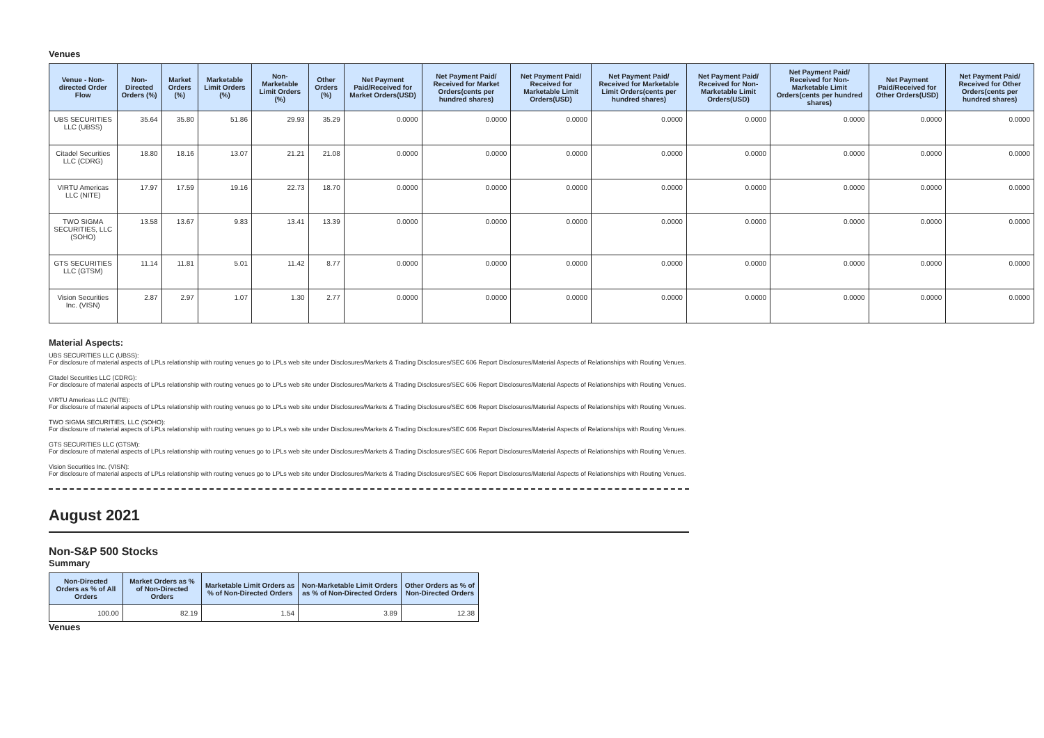Venues
| Venue - Non-directed Order Flow | Non-Directed Orders (%) | Market Orders (%) | Marketable Limit Orders (%) | Non-Marketable Limit Orders (%) | Other Orders (%) | Net Payment Paid/Received for Market Orders(USD) | Net Payment Paid/ Received for Market Orders(cents per hundred shares) | Net Payment Paid/ Received for Marketable Limit Orders(USD) | Net Payment Paid/ Received for Marketable Limit Orders(cents per hundred shares) | Net Payment Paid/ Received for Non-Marketable Limit Orders(USD) | Net Payment Paid/ Received for Non-Marketable Limit Orders(cents per hundred shares) | Net Payment Paid/Received for Other Orders(USD) | Net Payment Paid/ Received for Other Orders(cents per hundred shares) |
| --- | --- | --- | --- | --- | --- | --- | --- | --- | --- | --- | --- | --- | --- |
| UBS SECURITIES LLC (UBSS) | 35.64 | 35.80 | 51.86 | 29.93 | 35.29 | 0.0000 | 0.0000 | 0.0000 | 0.0000 | 0.0000 | 0.0000 | 0.0000 | 0.0000 |
| Citadel Securities LLC (CDRG) | 18.80 | 18.16 | 13.07 | 21.21 | 21.08 | 0.0000 | 0.0000 | 0.0000 | 0.0000 | 0.0000 | 0.0000 | 0.0000 | 0.0000 |
| VIRTU Americas LLC (NITE) | 17.97 | 17.59 | 19.16 | 22.73 | 18.70 | 0.0000 | 0.0000 | 0.0000 | 0.0000 | 0.0000 | 0.0000 | 0.0000 | 0.0000 |
| TWO SIGMA SECURITIES, LLC (SOHO) | 13.58 | 13.67 | 9.83 | 13.41 | 13.39 | 0.0000 | 0.0000 | 0.0000 | 0.0000 | 0.0000 | 0.0000 | 0.0000 | 0.0000 |
| GTS SECURITIES LLC (GTSM) | 11.14 | 11.81 | 5.01 | 11.42 | 8.77 | 0.0000 | 0.0000 | 0.0000 | 0.0000 | 0.0000 | 0.0000 | 0.0000 | 0.0000 |
| Vision Securities Inc. (VISN) | 2.87 | 2.97 | 1.07 | 1.30 | 2.77 | 0.0000 | 0.0000 | 0.0000 | 0.0000 | 0.0000 | 0.0000 | 0.0000 | 0.0000 |
Material Aspects:
UBS SECURITIES LLC (UBSS):
For disclosure of material aspects of LPLs relationship with routing venues go to LPLs web site under Disclosures/Markets & Trading Disclosures/SEC 606 Report Disclosures/Material Aspects of Relationships with Routing Venues.
Citadel Securities LLC (CDRG):
For disclosure of material aspects of LPLs relationship with routing venues go to LPLs web site under Disclosures/Markets & Trading Disclosures/SEC 606 Report Disclosures/Material Aspects of Relationships with Routing Venues.
VIRTU Americas LLC (NITE):
For disclosure of material aspects of LPLs relationship with routing venues go to LPLs web site under Disclosures/Markets & Trading Disclosures/SEC 606 Report Disclosures/Material Aspects of Relationships with Routing Venues.
TWO SIGMA SECURITIES, LLC (SOHO):
For disclosure of material aspects of LPLs relationship with routing venues go to LPLs web site under Disclosures/Markets & Trading Disclosures/SEC 606 Report Disclosures/Material Aspects of Relationships with Routing Venues.
GTS SECURITIES LLC (GTSM):
For disclosure of material aspects of LPLs relationship with routing venues go to LPLs web site under Disclosures/Markets & Trading Disclosures/SEC 606 Report Disclosures/Material Aspects of Relationships with Routing Venues.
Vision Securities Inc. (VISN):
For disclosure of material aspects of LPLs relationship with routing venues go to LPLs web site under Disclosures/Markets & Trading Disclosures/SEC 606 Report Disclosures/Material Aspects of Relationships with Routing Venues.
August 2021
Non-S&P 500 Stocks
Summary
| Non-Directed Orders as % of All Orders | Market Orders as % of Non-Directed Orders | Marketable Limit Orders as % of Non-Directed Orders | Non-Marketable Limit Orders as % of Non-Directed Orders | Other Orders as % of Non-Directed Orders |
| --- | --- | --- | --- | --- |
| 100.00 | 82.19 | 1.54 | 3.89 | 12.38 |
Venues